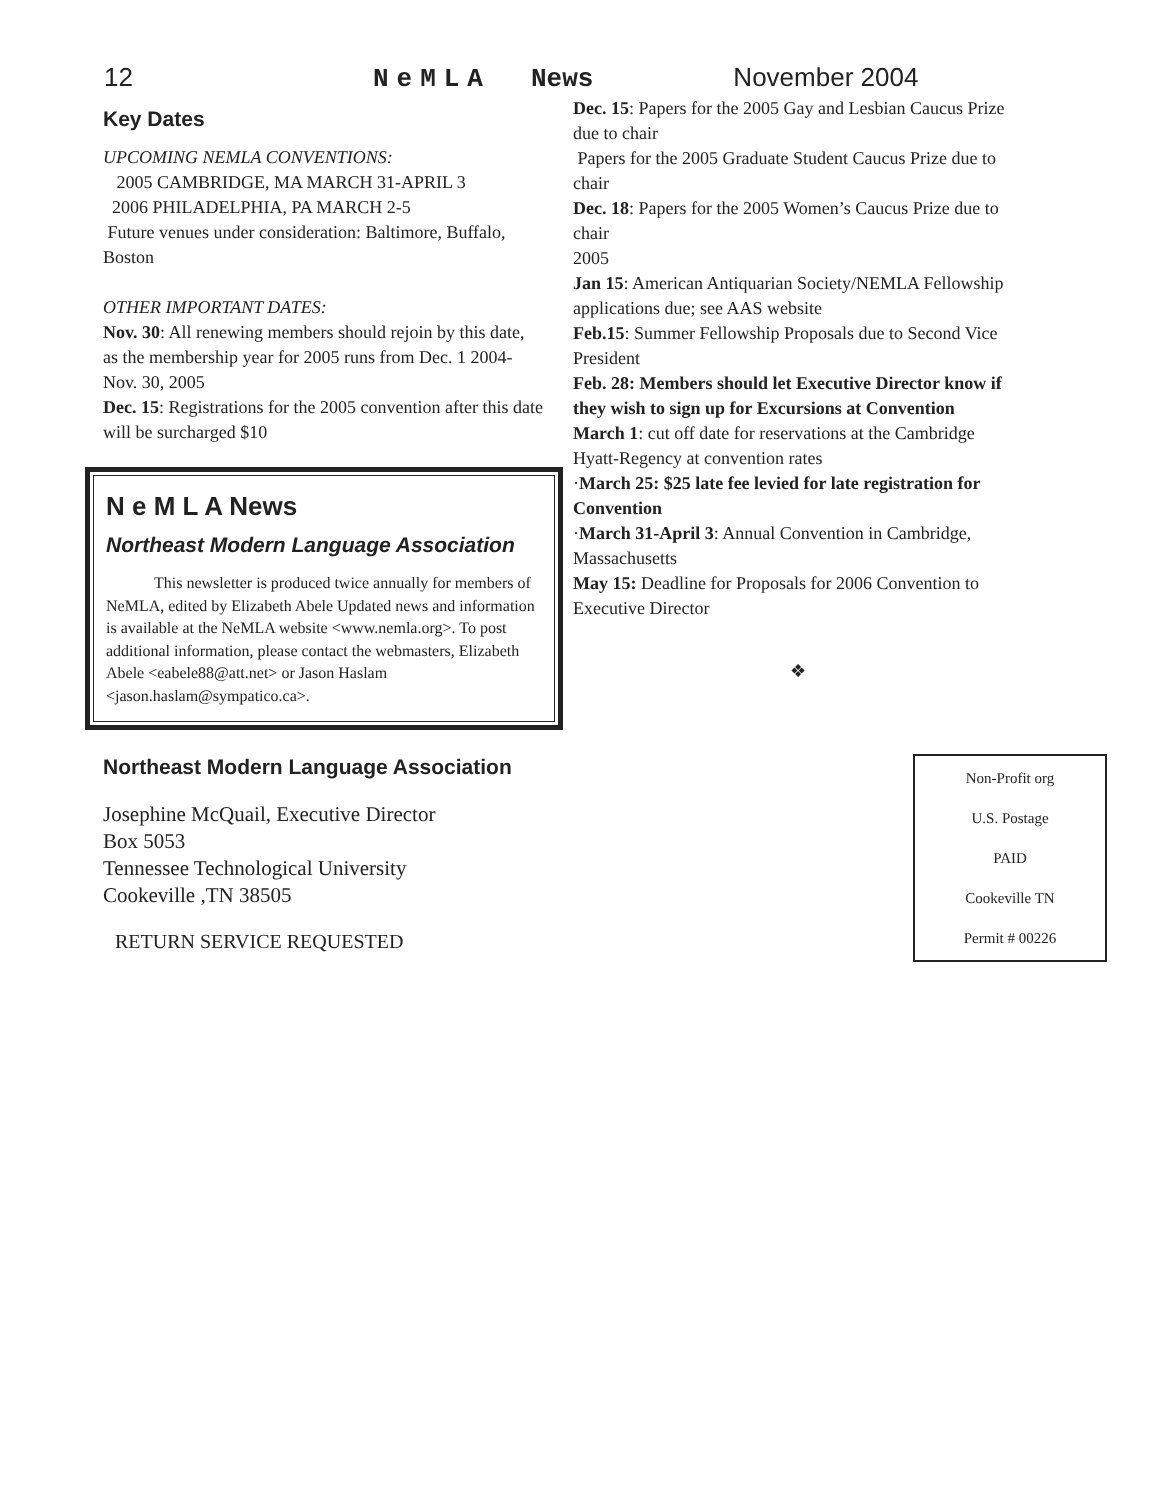12 NeMLA News November 2004
Key Dates
UPCOMING NEMLA CONVENTIONS:
2005 CAMBRIDGE, MA MARCH 31-APRIL 3
2006 PHILADELPHIA, PA MARCH 2-5
Future venues under consideration: Baltimore, Buffalo, Boston
OTHER IMPORTANT DATES:
Nov. 30: All renewing members should rejoin by this date, as the membership year for 2005 runs from Dec. 1 2004-Nov. 30, 2005
Dec. 15: Registrations for the 2005 convention after this date will be surcharged $10
N e M L A News
Northeast Modern Language Association
This newsletter is produced twice annually for members of NeMLA, edited by Elizabeth Abele Updated news and information is available at the NeMLA website <www.nemla.org>. To post additional information, please contact the webmasters, Elizabeth Abele <eabele88@att.net> or Jason Haslam <jason.haslam@sympatico.ca>.
Northeast Modern Language Association
Josephine McQuail, Executive Director
Box 5053
Tennessee Technological University
Cookeville ,TN 38505
RETURN SERVICE REQUESTED
Dec. 15: Papers for the 2005 Gay and Lesbian Caucus Prize due to chair
Papers for the 2005 Graduate Student Caucus Prize due to chair
Dec. 18: Papers for the 2005 Women’s Caucus Prize due to chair
2005
Jan 15: American Antiquarian Society/NEMLA Fellowship applications due; see AAS website
Feb.15: Summer Fellowship Proposals due to Second Vice President
Feb. 28: Members should let Executive Director know if they wish to sign up for Excursions at Convention
March 1: cut off date for reservations at the Cambridge Hyatt-Regency at convention rates
·March 25: $25 late fee levied for late registration for Convention
·March 31-April 3: Annual Convention in Cambridge, Massachusetts
May 15: Deadline for Proposals for 2006 Convention to Executive Director
❖
Non-Profit org
U.S. Postage
PAID
Cookeville TN
Permit # 00226